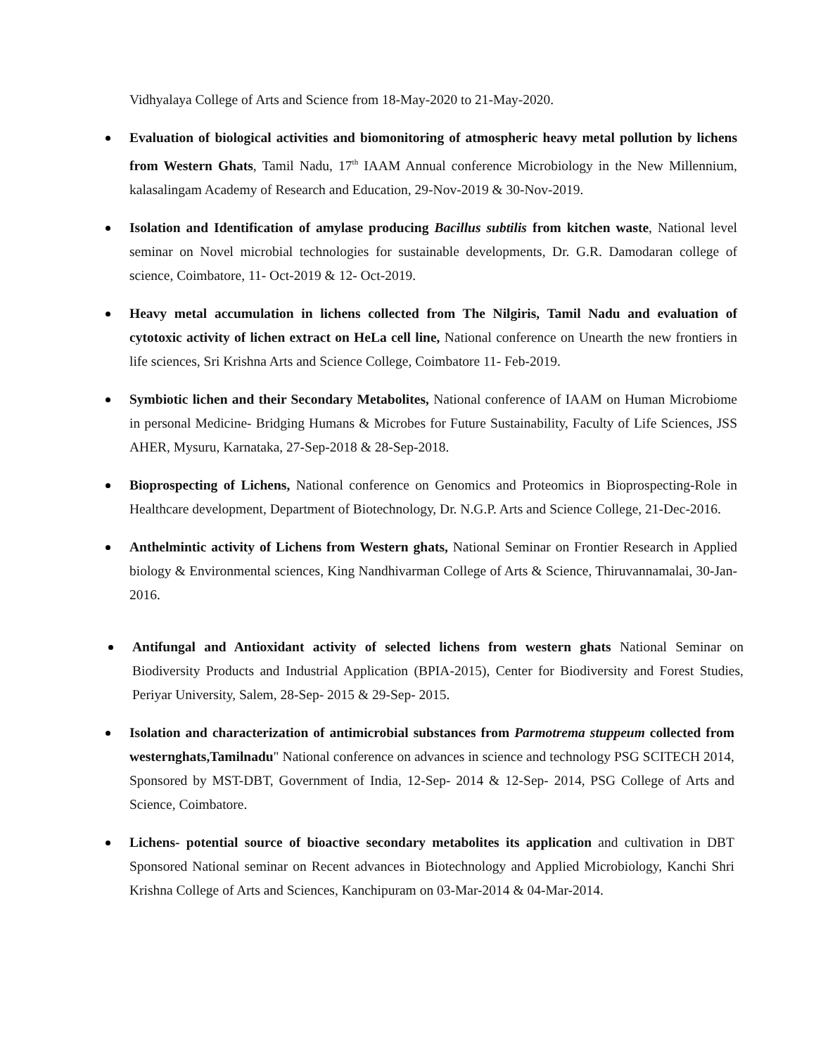Vidhyalaya College of Arts and Science from 18-May-2020 to 21-May-2020.
Evaluation of biological activities and biomonitoring of atmospheric heavy metal pollution by lichens from Western Ghats, Tamil Nadu, 17<sup>th</sup> IAAM Annual conference Microbiology in the New Millennium, kalasalingam Academy of Research and Education, 29-Nov-2019 & 30-Nov-2019.
Isolation and Identification of amylase producing Bacillus subtilis from kitchen waste, National level seminar on Novel microbial technologies for sustainable developments, Dr. G.R. Damodaran college of science, Coimbatore, 11- Oct-2019 & 12- Oct-2019.
Heavy metal accumulation in lichens collected from The Nilgiris, Tamil Nadu and evaluation of cytotoxic activity of lichen extract on HeLa cell line, National conference on Unearth the new frontiers in life sciences, Sri Krishna Arts and Science College, Coimbatore 11- Feb-2019.
Symbiotic lichen and their Secondary Metabolites, National conference of IAAM on Human Microbiome in personal Medicine- Bridging Humans & Microbes for Future Sustainability, Faculty of Life Sciences, JSS AHER, Mysuru, Karnataka, 27-Sep-2018 & 28-Sep-2018.
Bioprospecting of Lichens, National conference on Genomics and Proteomics in Bioprospecting-Role in Healthcare development, Department of Biotechnology, Dr. N.G.P. Arts and Science College, 21-Dec-2016.
Anthelmintic activity of Lichens from Western ghats, National Seminar on Frontier Research in Applied biology & Environmental sciences, King Nandhivarman College of Arts & Science, Thiruvannamalai, 30-Jan-2016.
Antifungal and Antioxidant activity of selected lichens from western ghats National Seminar on Biodiversity Products and Industrial Application (BPIA-2015), Center for Biodiversity and Forest Studies, Periyar University, Salem, 28-Sep- 2015 & 29-Sep- 2015.
Isolation and characterization of antimicrobial substances from Parmotrema stuppeum collected from westernghats,Tamilnadu" National conference on advances in science and technology PSG SCITECH 2014, Sponsored by MST-DBT, Government of India, 12-Sep- 2014 & 12-Sep- 2014, PSG College of Arts and Science, Coimbatore.
Lichens- potential source of bioactive secondary metabolites its application and cultivation in DBT Sponsored National seminar on Recent advances in Biotechnology and Applied Microbiology, Kanchi Shri Krishna College of Arts and Sciences, Kanchipuram on 03-Mar-2014 & 04-Mar-2014.